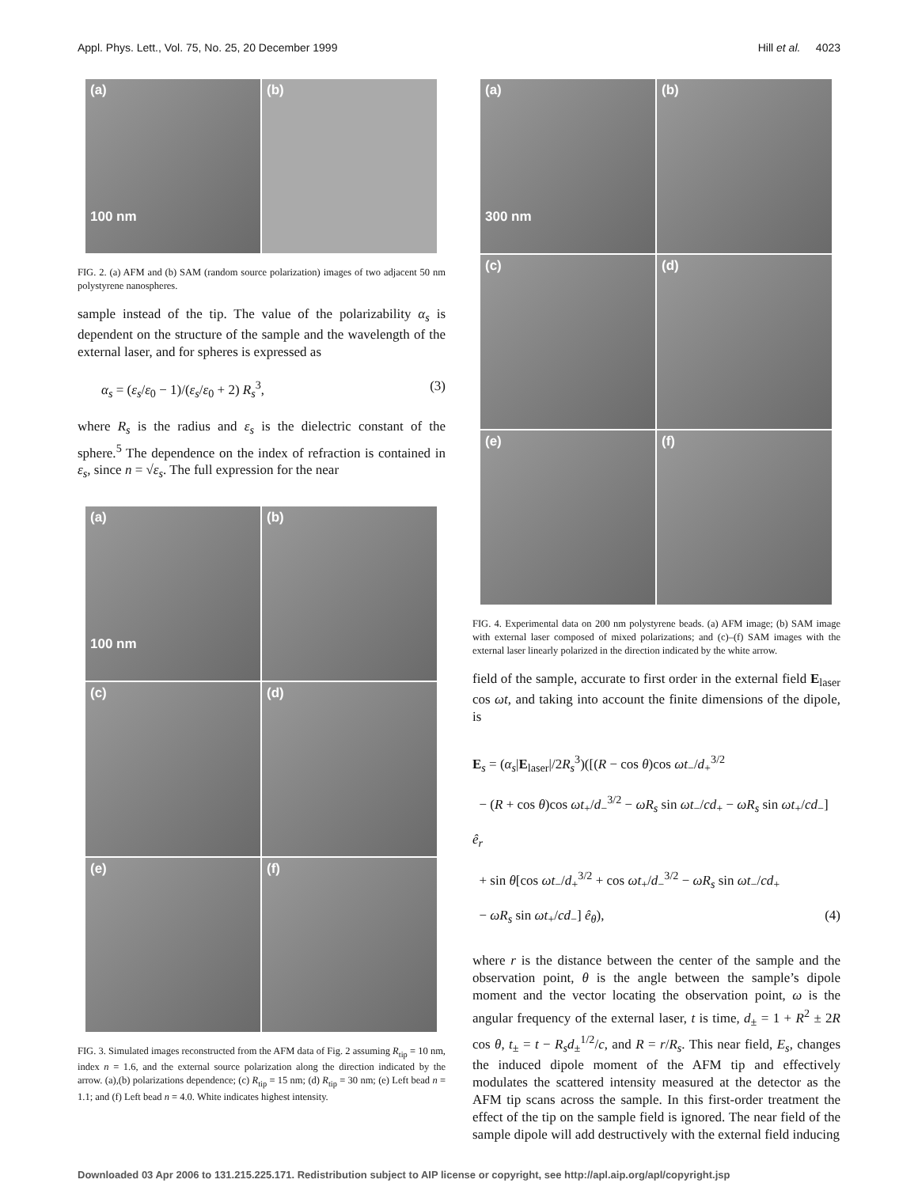Appl. Phys. Lett., Vol. 75, No. 25, 20 December 1999 Hill et al. 4023
(a)
100 nm
(b)
FIG. 2. (a) AFM and (b) SAM (random source polarization) images of two adjacent 50 nm polystyrene nanospheres.
sample instead of the tip. The value of the polarizability α<sub>s</sub> is dependent on the structure of the sample and the wavelength of the external laser, and for spheres is expressed as
α<sub>s</sub> = (ε<sub>s</sub>/ε<sub>0</sub> − 1)/(ε<sub>s</sub>/ε<sub>0</sub> + 2) R<sub>s</sub><sup>3</sup>, (3)
where R<sub>s</sub> is the radius and ε<sub>s</sub> is the dielectric constant of the sphere.<sup>5</sup> The dependence on the index of refraction is contained in ε<sub>s</sub>, since n = √ε<sub>s</sub>. The full expression for the near
(a)
100 nm
(b)
(c)
(d)
(e)
(f)
FIG. 3. Simulated images reconstructed from the AFM data of Fig. 2 assuming R<sub>tip</sub> = 10 nm, index n = 1.6, and the external source polarization along the direction indicated by the arrow. (a),(b) polarizations dependence; (c) R<sub>tip</sub> = 15 nm; (d) R<sub>tip</sub> = 30 nm; (e) Left bead n = 1.1; and (f) Left bead n = 4.0. White indicates highest intensity.
(a)
300 nm
(b)
(c)
(d)
(e)
(f)
FIG. 4. Experimental data on 200 nm polystyrene beads. (a) AFM image; (b) SAM image with external laser composed of mixed polarizations; and (c)–(f) SAM images with the external laser linearly polarized in the direction indicated by the white arrow.
field of the sample, accurate to first order in the external field E<sub>laser</sub> cos ωt, and taking into account the finite dimensions of the dipole, is
E<sub>s</sub> = (α<sub>s</sub>|E<sub>laser</sub>|/2R<sub>s</sub><sup>3</sup>)([(R − cos θ)cos ωt<sub>−</sub>/d<sub>+</sub><sup>3/2</sup>
− (R + cos θ)cos ωt<sub>+</sub>/d<sub>−</sub><sup>3/2</sup> − ωR<sub>s</sub> sin ωt<sub>−</sub>/cd<sub>+</sub> − ωR<sub>s</sub> sin ωt<sub>+</sub>/cd<sub>−</sub>] ê<sub>r</sub>
+ sin θ[cos ωt<sub>−</sub>/d<sub>+</sub><sup>3/2</sup> + cos ωt<sub>+</sub>/d<sub>−</sub><sup>3/2</sup> − ωR<sub>s</sub> sin ωt<sub>−</sub>/cd<sub>+</sub>
− ωR<sub>s</sub> sin ωt<sub>+</sub>/cd<sub>−</sub>] ê<sub>θ</sub>), (4)
where r is the distance between the center of the sample and the observation point, θ is the angle between the sample’s dipole moment and the vector locating the observation point, ω is the angular frequency of the external laser, t is time, d<sub>±</sub> = 1 + R<sup>2</sup> ± 2R cos θ, t<sub>±</sub> = t − R<sub>s</sub>d<sub>±</sub><sup>1/2</sup>/c, and R = r/R<sub>s</sub>. This near field, E<sub>s</sub>, changes the induced dipole moment of the AFM tip and effectively modulates the scattered intensity measured at the detector as the AFM tip scans across the sample. In this first-order treatment the effect of the tip on the sample field is ignored. The near field of the sample dipole will add destructively with the external field inducing
Downloaded 03 Apr 2006 to 131.215.225.171. Redistribution subject to AIP license or copyright, see http://apl.aip.org/apl/copyright.jsp